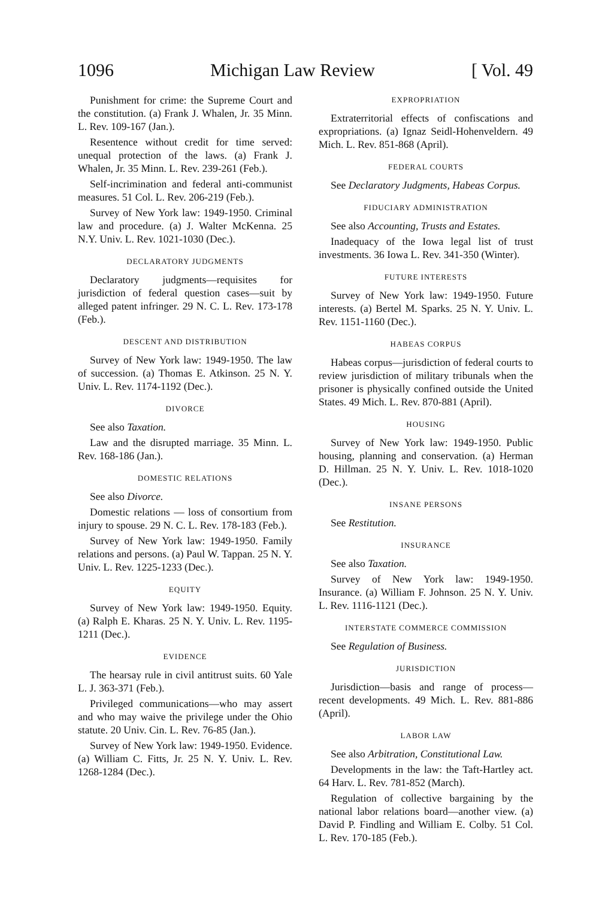1096 Michigan Law Review [ Vol. 49
Punishment for crime: the Supreme Court and the constitution. (a) Frank J. Whalen, Jr. 35 Minn. L. Rev. 109-167 (Jan.).
Resentence without credit for time served: unequal protection of the laws. (a) Frank J. Whalen, Jr. 35 Minn. L. Rev. 239-261 (Feb.).
Self-incrimination and federal anti-communist measures. 51 Col. L. Rev. 206-219 (Feb.).
Survey of New York law: 1949-1950. Criminal law and procedure. (a) J. Walter McKenna. 25 N.Y. Univ. L. Rev. 1021-1030 (Dec.).
DECLARATORY JUDGMENTS
Declaratory judgments—requisites for jurisdiction of federal question cases—suit by alleged patent infringer. 29 N. C. L. Rev. 173-178 (Feb.).
DESCENT AND DISTRIBUTION
Survey of New York law: 1949-1950. The law of succession. (a) Thomas E. Atkinson. 25 N. Y. Univ. L. Rev. 1174-1192 (Dec.).
DIVORCE
See also Taxation.
Law and the disrupted marriage. 35 Minn. L. Rev. 168-186 (Jan.).
DOMESTIC RELATIONS
See also Divorce.
Domestic relations — loss of consortium from injury to spouse. 29 N. C. L. Rev. 178-183 (Feb.).
Survey of New York law: 1949-1950. Family relations and persons. (a) Paul W. Tappan. 25 N. Y. Univ. L. Rev. 1225-1233 (Dec.).
EQUITY
Survey of New York law: 1949-1950. Equity. (a) Ralph E. Kharas. 25 N. Y. Univ. L. Rev. 1195-1211 (Dec.).
EVIDENCE
The hearsay rule in civil antitrust suits. 60 Yale L. J. 363-371 (Feb.).
Privileged communications—who may assert and who may waive the privilege under the Ohio statute. 20 Univ. Cin. L. Rev. 76-85 (Jan.).
Survey of New York law: 1949-1950. Evidence. (a) William C. Fitts, Jr. 25 N. Y. Univ. L. Rev. 1268-1284 (Dec.).
EXPROPRIATION
Extraterritorial effects of confiscations and expropriations. (a) Ignaz Seidl-Hohenveldern. 49 Mich. L. Rev. 851-868 (April).
FEDERAL COURTS
See Declaratory Judgments, Habeas Corpus.
FIDUCIARY ADMINISTRATION
See also Accounting, Trusts and Estates.
Inadequacy of the Iowa legal list of trust investments. 36 Iowa L. Rev. 341-350 (Winter).
FUTURE INTERESTS
Survey of New York law: 1949-1950. Future interests. (a) Bertel M. Sparks. 25 N. Y. Univ. L. Rev. 1151-1160 (Dec.).
HABEAS CORPUS
Habeas corpus—jurisdiction of federal courts to review jurisdiction of military tribunals when the prisoner is physically confined outside the United States. 49 Mich. L. Rev. 870-881 (April).
HOUSING
Survey of New York law: 1949-1950. Public housing, planning and conservation. (a) Herman D. Hillman. 25 N. Y. Univ. L. Rev. 1018-1020 (Dec.).
INSANE PERSONS
See Restitution.
INSURANCE
See also Taxation.
Survey of New York law: 1949-1950. Insurance. (a) William F. Johnson. 25 N. Y. Univ. L. Rev. 1116-1121 (Dec.).
INTERSTATE COMMERCE COMMISSION
See Regulation of Business.
JURISDICTION
Jurisdiction—basis and range of process—recent developments. 49 Mich. L. Rev. 881-886 (April).
LABOR LAW
See also Arbitration, Constitutional Law.
Developments in the law: the Taft-Hartley act. 64 Harv. L. Rev. 781-852 (March).
Regulation of collective bargaining by the national labor relations board—another view. (a) David P. Findling and William E. Colby. 51 Col. L. Rev. 170-185 (Feb.).